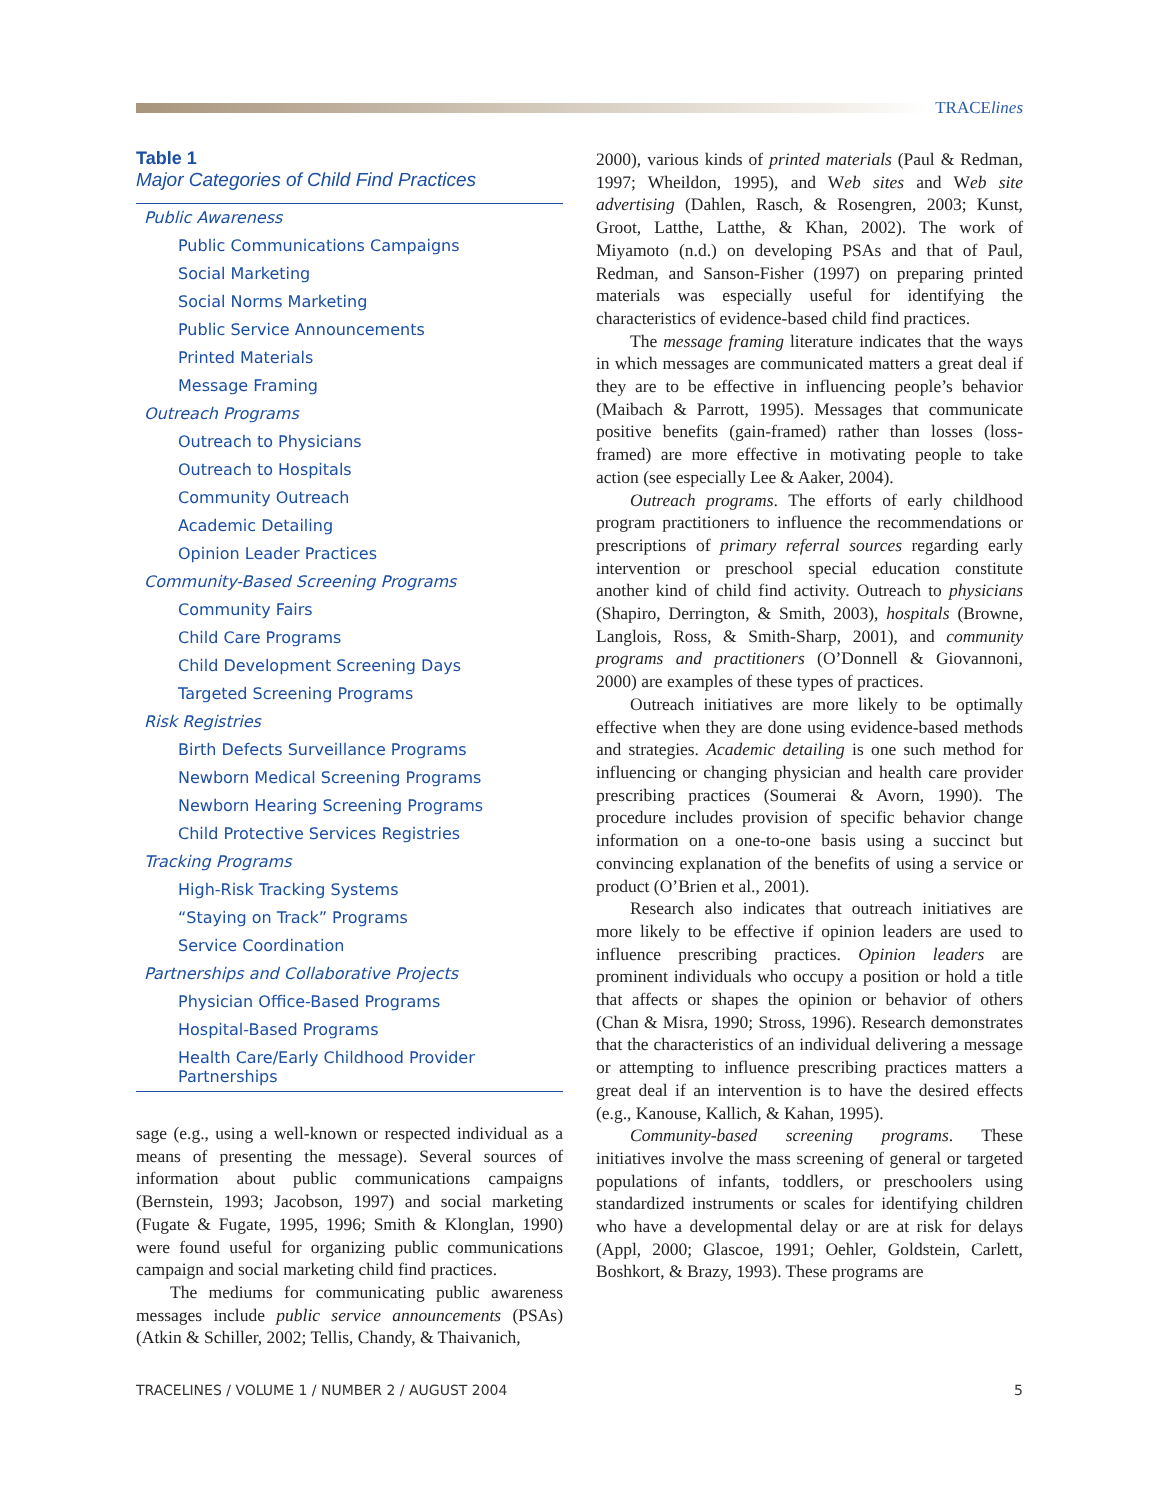TRACElines
Table 1
Major Categories of Child Find Practices
| Public Awareness |
| Public Communications Campaigns |
| Social Marketing |
| Social Norms Marketing |
| Public Service Announcements |
| Printed Materials |
| Message Framing |
| Outreach Programs |
| Outreach to Physicians |
| Outreach to Hospitals |
| Community Outreach |
| Academic Detailing |
| Opinion Leader Practices |
| Community-Based Screening Programs |
| Community Fairs |
| Child Care Programs |
| Child Development Screening Days |
| Targeted Screening Programs |
| Risk Registries |
| Birth Defects Surveillance Programs |
| Newborn Medical Screening Programs |
| Newborn Hearing Screening Programs |
| Child Protective Services Registries |
| Tracking Programs |
| High-Risk Tracking Systems |
| “Staying on Track” Programs |
| Service Coordination |
| Partnerships and Collaborative Projects |
| Physician Office-Based Programs |
| Hospital-Based Programs |
| Health Care/Early Childhood Provider Partnerships |
sage (e.g., using a well-known or respected individual as a means of presenting the message). Several sources of information about public communications campaigns (Bernstein, 1993; Jacobson, 1997) and social marketing (Fugate & Fugate, 1995, 1996; Smith & Klonglan, 1990) were found useful for organizing public communications campaign and social marketing child find practices.
The mediums for communicating public awareness messages include public service announcements (PSAs) (Atkin & Schiller, 2002; Tellis, Chandy, & Thaivanich,
2000), various kinds of printed materials (Paul & Redman, 1997; Wheildon, 1995), and Web sites and Web site advertising (Dahlen, Rasch, & Rosengren, 2003; Kunst, Groot, Latthe, Latthe, & Khan, 2002). The work of Miyamoto (n.d.) on developing PSAs and that of Paul, Redman, and Sanson-Fisher (1997) on preparing printed materials was especially useful for identifying the characteristics of evidence-based child find practices.
The message framing literature indicates that the ways in which messages are communicated matters a great deal if they are to be effective in influencing people’s behavior (Maibach & Parrott, 1995). Messages that communicate positive benefits (gain-framed) rather than losses (loss-framed) are more effective in motivating people to take action (see especially Lee & Aaker, 2004).
Outreach programs. The efforts of early childhood program practitioners to influence the recommendations or prescriptions of primary referral sources regarding early intervention or preschool special education constitute another kind of child find activity. Outreach to physicians (Shapiro, Derrington, & Smith, 2003), hospitals (Browne, Langlois, Ross, & Smith-Sharp, 2001), and community programs and practitioners (O’Donnell & Giovannoni, 2000) are examples of these types of practices.
Outreach initiatives are more likely to be optimally effective when they are done using evidence-based methods and strategies. Academic detailing is one such method for influencing or changing physician and health care provider prescribing practices (Soumerai & Avorn, 1990). The procedure includes provision of specific behavior change information on a one-to-one basis using a succinct but convincing explanation of the benefits of using a service or product (O’Brien et al., 2001).
Research also indicates that outreach initiatives are more likely to be effective if opinion leaders are used to influence prescribing practices. Opinion leaders are prominent individuals who occupy a position or hold a title that affects or shapes the opinion or behavior of others (Chan & Misra, 1990; Stross, 1996). Research demonstrates that the characteristics of an individual delivering a message or attempting to influence prescribing practices matters a great deal if an intervention is to have the desired effects (e.g., Kanouse, Kallich, & Kahan, 1995).
Community-based screening programs. These initiatives involve the mass screening of general or targeted populations of infants, toddlers, or preschoolers using standardized instruments or scales for identifying children who have a developmental delay or are at risk for delays (Appl, 2000; Glascoe, 1991; Oehler, Goldstein, Carlett, Boshkort, & Brazy, 1993). These programs are
TRACELINES / VOLUME 1 / NUMBER 2 / AUGUST 2004 5